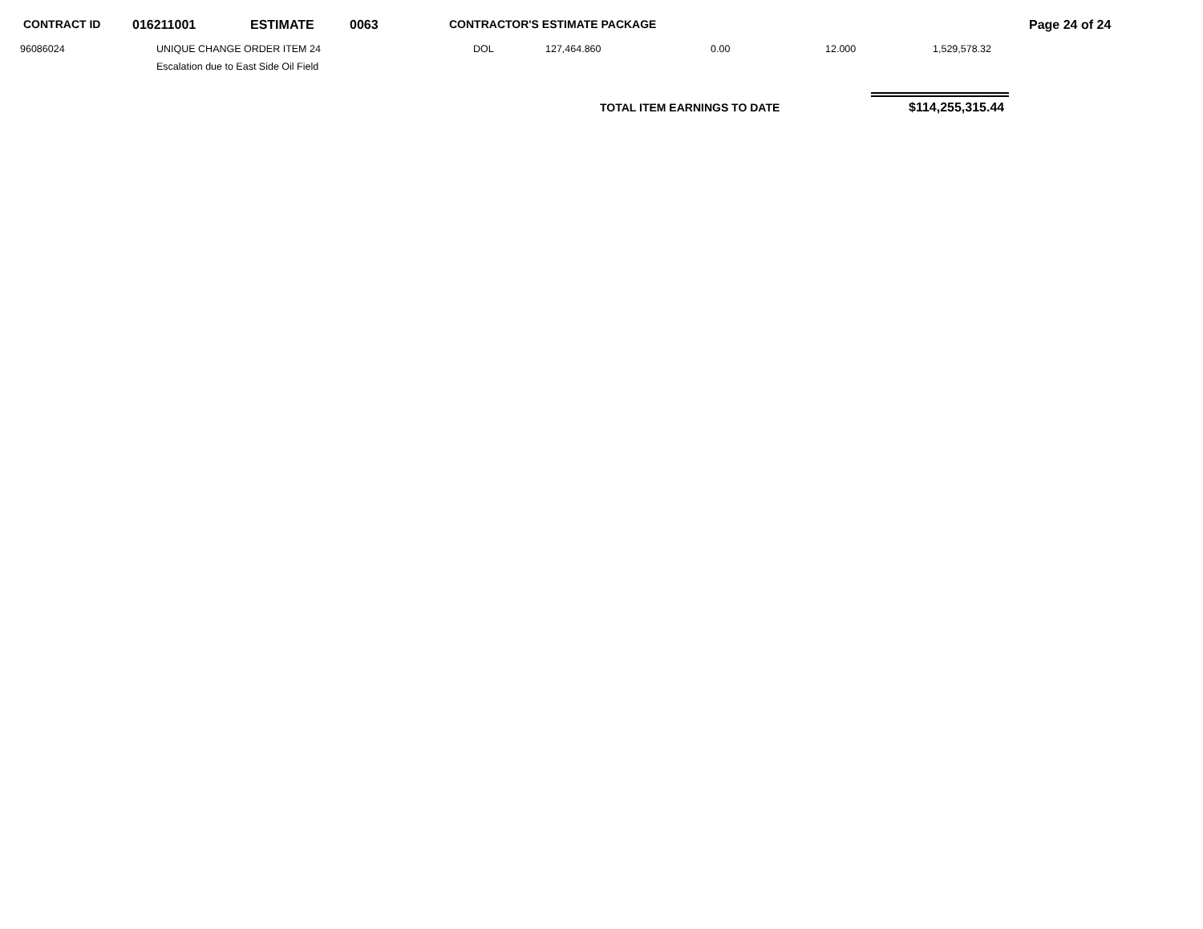CONTRACT ID 016211001 ESTIMATE 0063 CONTRACTOR'S ESTIMATE PACKAGE Page 24 of 24
96086024 UNIQUE CHANGE ORDER ITEM 24
Escalation due to East Side Oil Field
DOL 127,464.860 0.00 12.000 1,529,578.32
TOTAL ITEM EARNINGS TO DATE $114,255,315.44